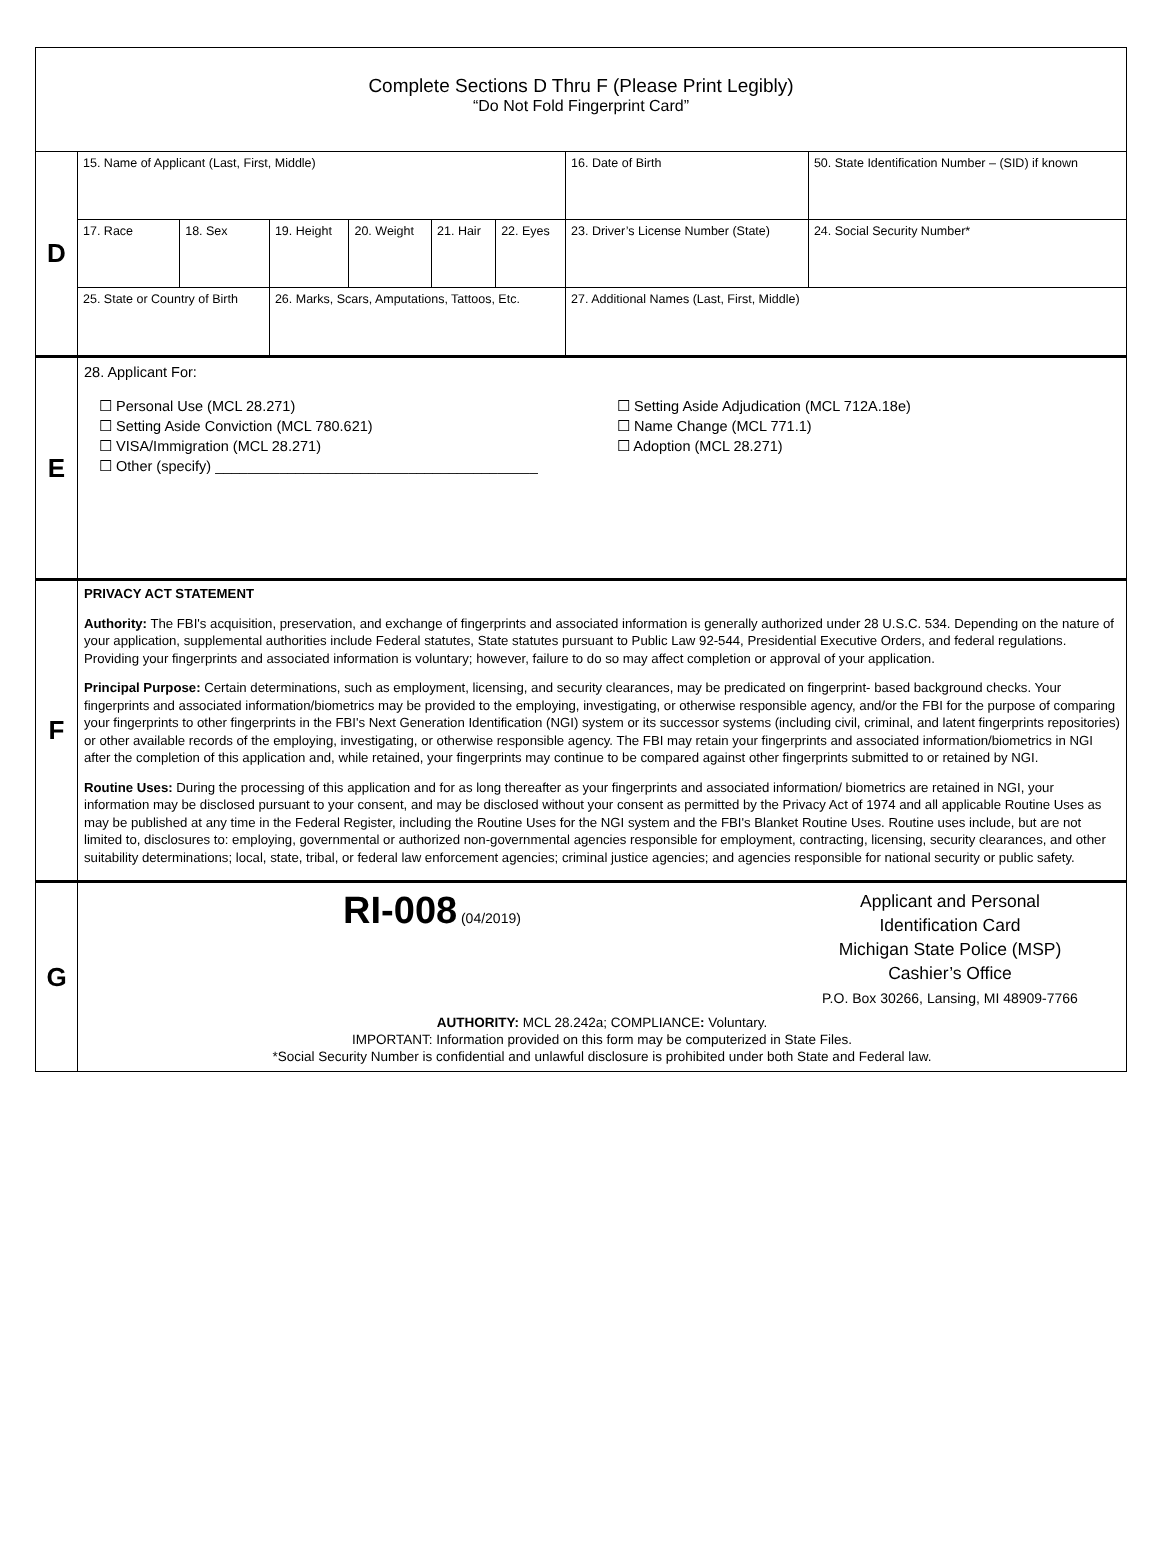Complete Sections D Thru F (Please Print Legibly)
“Do Not Fold Fingerprint Card”
D
| 15. Name of Applicant (Last, First, Middle) | | | | | | 16. Date of Birth | 50. State Identification Number – (SID) if known |
| 17. Race | 18. Sex | 19. Height | 20. Weight | 21. Hair | 22. Eyes | 23. Driver’s License Number (State) | 24. Social Security Number* |
| 25. State or Country of Birth | | 26. Marks, Scars, Amputations, Tattoos, Etc. | | | | 27. Additional Names (Last, First, Middle) | |
E
28. Applicant For:
☐ Personal Use (MCL 28.271)
☐ Setting Aside Conviction (MCL 780.621)
☐ VISA/Immigration (MCL 28.271)
☐ Other (specify) ________________________________________
☐ Setting Aside Adjudication (MCL 712A.18e)
☐ Name Change (MCL 771.1)
☐ Adoption (MCL 28.271)
F
PRIVACY ACT STATEMENT
Authority: The FBI's acquisition, preservation, and exchange of fingerprints and associated information is generally authorized under 28 U.S.C. 534. Depending on the nature of your application, supplemental authorities include Federal statutes, State statutes pursuant to Public Law 92-544, Presidential Executive Orders, and federal regulations. Providing your fingerprints and associated information is voluntary; however, failure to do so may affect completion or approval of your application.
Principal Purpose: Certain determinations, such as employment, licensing, and security clearances, may be predicated on fingerprint- based background checks. Your fingerprints and associated information/biometrics may be provided to the employing, investigating, or otherwise responsible agency, and/or the FBI for the purpose of comparing your fingerprints to other fingerprints in the FBI's Next Generation Identification (NGI) system or its successor systems (including civil, criminal, and latent fingerprints repositories) or other available records of the employing, investigating, or otherwise responsible agency. The FBI may retain your fingerprints and associated information/biometrics in NGI after the completion of this application and, while retained, your fingerprints may continue to be compared against other fingerprints submitted to or retained by NGI.
Routine Uses: During the processing of this application and for as long thereafter as your fingerprints and associated information/ biometrics are retained in NGI, your information may be disclosed pursuant to your consent, and may be disclosed without your consent as permitted by the Privacy Act of 1974 and all applicable Routine Uses as may be published at any time in the Federal Register, including the Routine Uses for the NGI system and the FBI's Blanket Routine Uses. Routine uses include, but are not limited to, disclosures to: employing, governmental or authorized non-governmental agencies responsible for employment, contracting, licensing, security clearances, and other suitability determinations; local, state, tribal, or federal law enforcement agencies; criminal justice agencies; and agencies responsible for national security or public safety.
G
RI-008 (04/2019)
Applicant and Personal
Identification Card
Michigan State Police (MSP)
Cashier’s Office
P.O. Box 30266, Lansing, MI 48909-7766
AUTHORITY: MCL 28.242a; COMPLIANCE: Voluntary.
IMPORTANT: Information provided on this form may be computerized in State Files.
*Social Security Number is confidential and unlawful disclosure is prohibited under both State and Federal law.